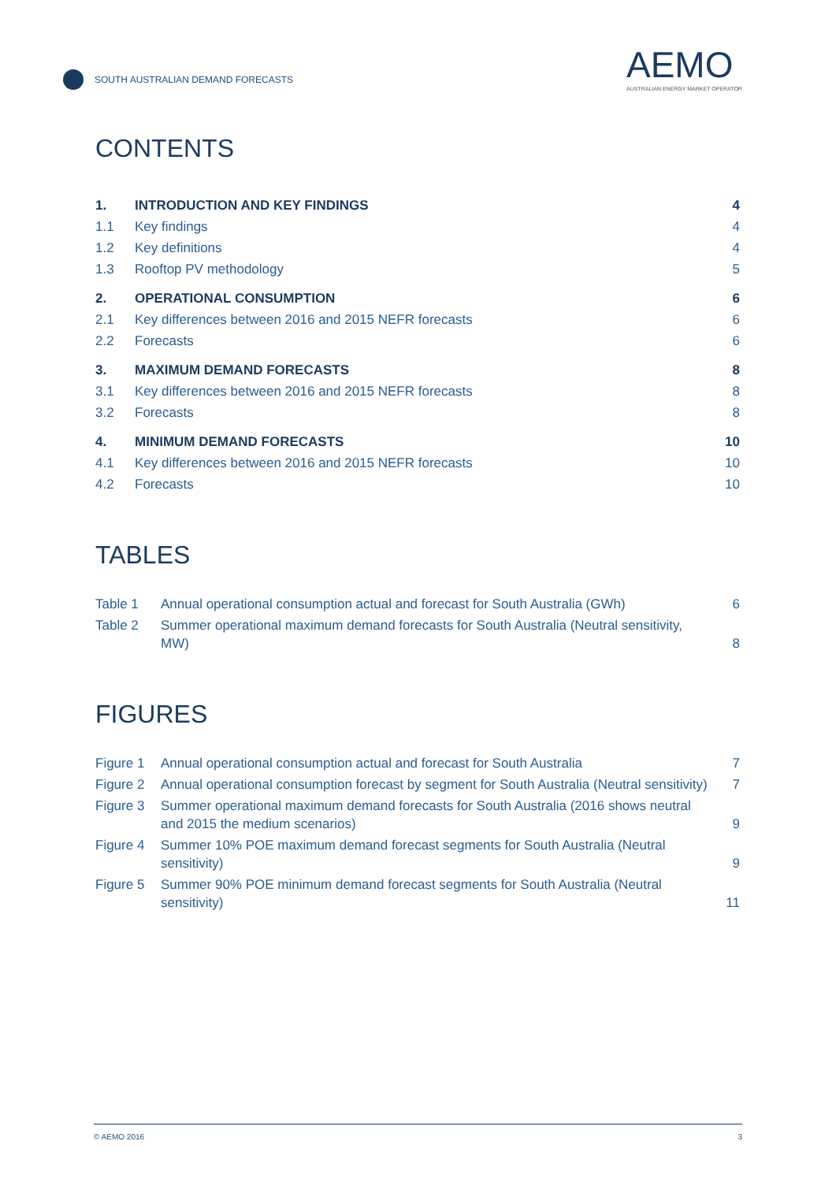SOUTH AUSTRALIAN DEMAND FORECASTS
AEMO
AUSTRALIAN ENERGY MARKET OPERATOR
CONTENTS
| 1. | INTRODUCTION AND KEY FINDINGS | 4 |
| 1.1 | Key findings | 4 |
| 1.2 | Key definitions | 4 |
| 1.3 | Rooftop PV methodology | 5 |
| 2. | OPERATIONAL CONSUMPTION | 6 |
| 2.1 | Key differences between 2016 and 2015 NEFR forecasts | 6 |
| 2.2 | Forecasts | 6 |
| 3. | MAXIMUM DEMAND FORECASTS | 8 |
| 3.1 | Key differences between 2016 and 2015 NEFR forecasts | 8 |
| 3.2 | Forecasts | 8 |
| 4. | MINIMUM DEMAND FORECASTS | 10 |
| 4.1 | Key differences between 2016 and 2015 NEFR forecasts | 10 |
| 4.2 | Forecasts | 10 |
TABLES
| Table 1 | Annual operational consumption actual and forecast for South Australia (GWh) | 6 |
| Table 2 | Summer operational maximum demand forecasts for South Australia (Neutral sensitivity, MW) | 8 |
FIGURES
| Figure 1 | Annual operational consumption actual and forecast for South Australia | 7 |
| Figure 2 | Annual operational consumption forecast by segment for South Australia (Neutral sensitivity) | 7 |
| Figure 3 | Summer operational maximum demand forecasts for South Australia (2016 shows neutral and 2015 the medium scenarios) | 9 |
| Figure 4 | Summer 10% POE maximum demand forecast segments for South Australia (Neutral sensitivity) | 9 |
| Figure 5 | Summer 90% POE minimum demand forecast segments for South Australia (Neutral sensitivity) | 11 |
© AEMO 2016 3